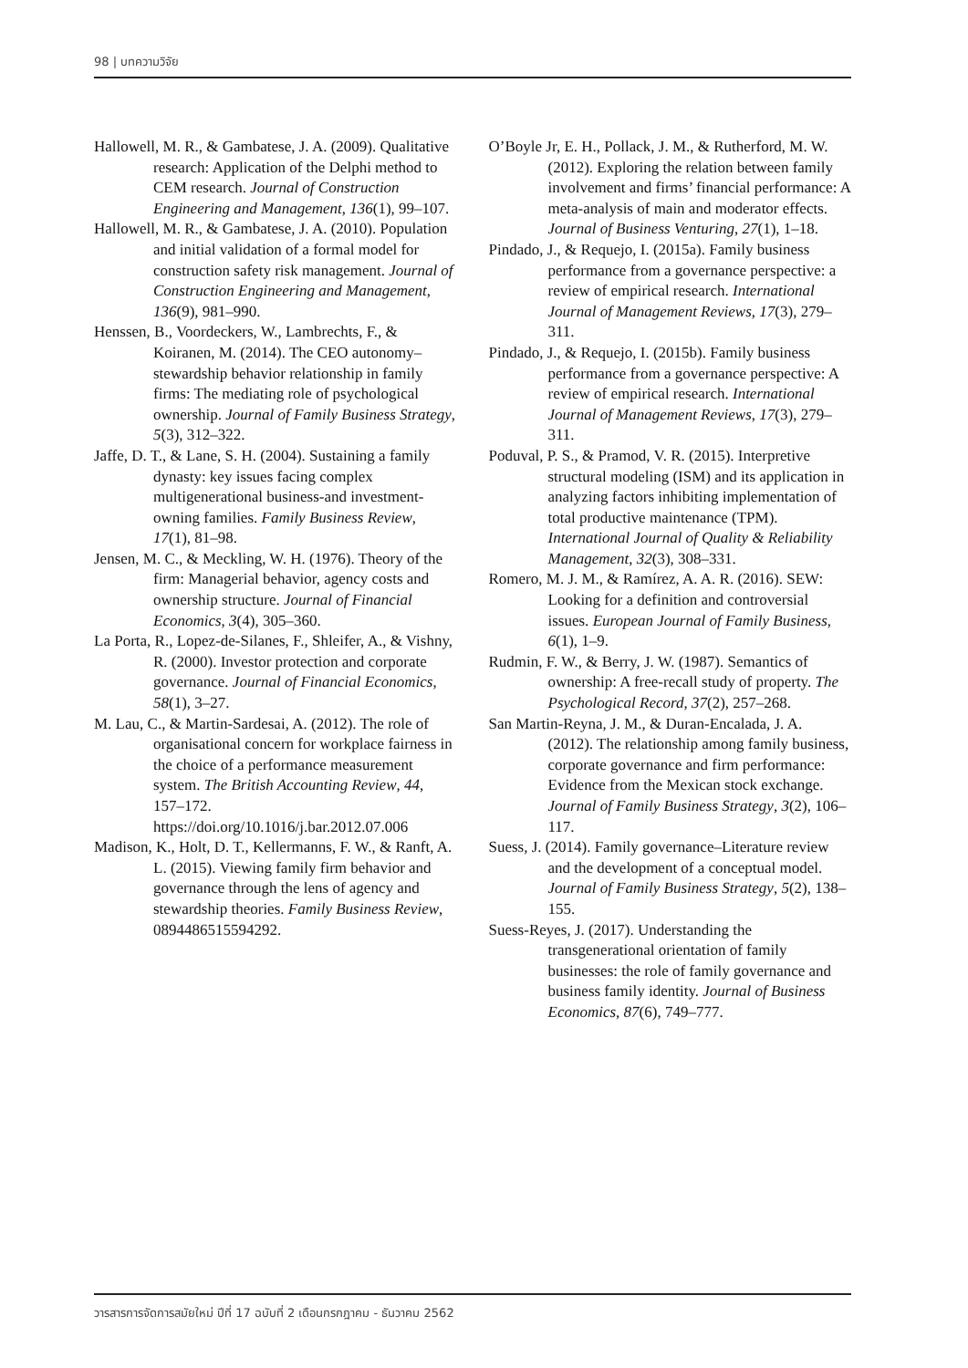98 | บทความวิจัย
Hallowell, M. R., & Gambatese, J. A. (2009). Qualitative research: Application of the Delphi method to CEM research. Journal of Construction Engineering and Management, 136(1), 99–107.
Hallowell, M. R., & Gambatese, J. A. (2010). Population and initial validation of a formal model for construction safety risk management. Journal of Construction Engineering and Management, 136(9), 981–990.
Henssen, B., Voordeckers, W., Lambrechts, F., & Koiranen, M. (2014). The CEO autonomy–stewardship behavior relationship in family firms: The mediating role of psychological ownership. Journal of Family Business Strategy, 5(3), 312–322.
Jaffe, D. T., & Lane, S. H. (2004). Sustaining a family dynasty: key issues facing complex multigenerational business-and investment-owning families. Family Business Review, 17(1), 81–98.
Jensen, M. C., & Meckling, W. H. (1976). Theory of the firm: Managerial behavior, agency costs and ownership structure. Journal of Financial Economics, 3(4), 305–360.
La Porta, R., Lopez-de-Silanes, F., Shleifer, A., & Vishny, R. (2000). Investor protection and corporate governance. Journal of Financial Economics, 58(1), 3–27.
M. Lau, C., & Martin-Sardesai, A. (2012). The role of organisational concern for workplace fairness in the choice of a performance measurement system. The British Accounting Review, 44, 157–172. https://doi.org/10.1016/j.bar.2012.07.006
Madison, K., Holt, D. T., Kellermanns, F. W., & Ranft, A. L. (2015). Viewing family firm behavior and governance through the lens of agency and stewardship theories. Family Business Review, 0894486515594292.
O’Boyle Jr, E. H., Pollack, J. M., & Rutherford, M. W. (2012). Exploring the relation between family involvement and firms’ financial performance: A meta-analysis of main and moderator effects. Journal of Business Venturing, 27(1), 1–18.
Pindado, J., & Requejo, I. (2015a). Family business performance from a governance perspective: a review of empirical research. International Journal of Management Reviews, 17(3), 279–311.
Pindado, J., & Requejo, I. (2015b). Family business performance from a governance perspective: A review of empirical research. International Journal of Management Reviews, 17(3), 279–311.
Poduval, P. S., & Pramod, V. R. (2015). Interpretive structural modeling (ISM) and its application in analyzing factors inhibiting implementation of total productive maintenance (TPM). International Journal of Quality & Reliability Management, 32(3), 308–331.
Romero, M. J. M., & Ramírez, A. A. R. (2016). SEW: Looking for a definition and controversial issues. European Journal of Family Business, 6(1), 1–9.
Rudmin, F. W., & Berry, J. W. (1987). Semantics of ownership: A free-recall study of property. The Psychological Record, 37(2), 257–268.
San Martin-Reyna, J. M., & Duran-Encalada, J. A. (2012). The relationship among family business, corporate governance and firm performance: Evidence from the Mexican stock exchange. Journal of Family Business Strategy, 3(2), 106–117.
Suess, J. (2014). Family governance–Literature review and the development of a conceptual model. Journal of Family Business Strategy, 5(2), 138–155.
Suess-Reyes, J. (2017). Understanding the transgenerational orientation of family businesses: the role of family governance and business family identity. Journal of Business Economics, 87(6), 749–777.
วารสารการจัดการสมัยใหม่ ปีที่ 17 ฉบับที่ 2 เดือนกรกฎาคม - ธันวาคม 2562